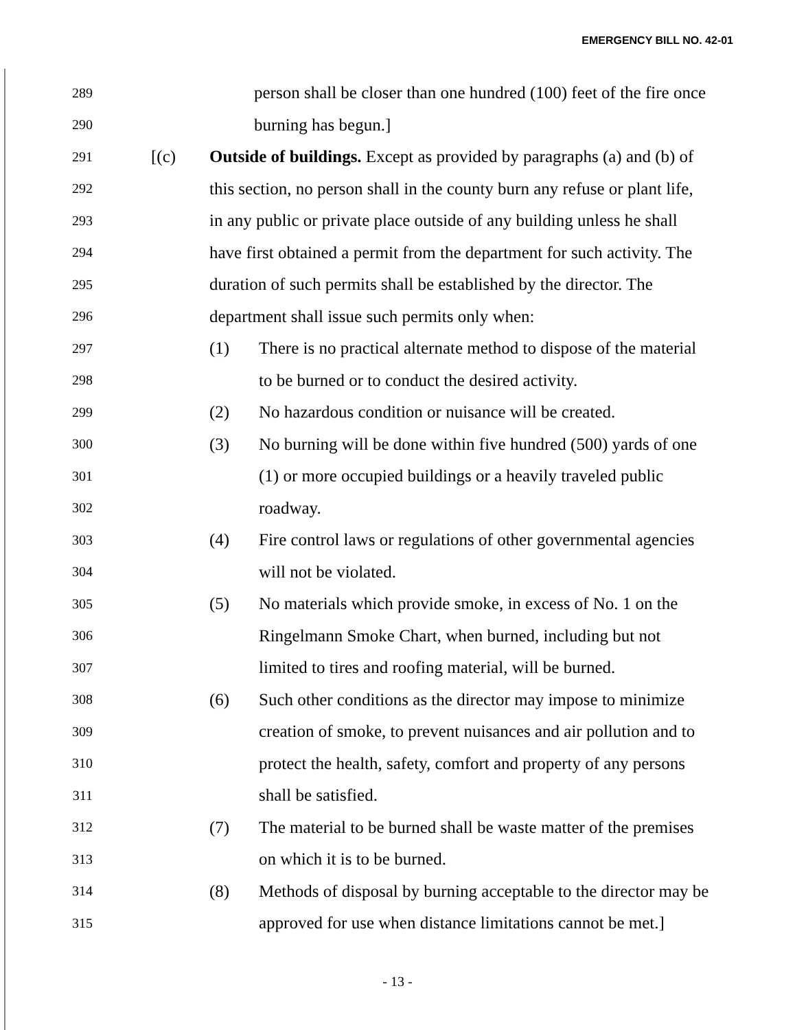EMERGENCY BILL NO. 42-01
289 person shall be closer than one hundred (100) feet of the fire once
290 burning has begun.]
291 [(c) Outside of buildings. Except as provided by paragraphs (a) and (b) of
292 this section, no person shall in the county burn any refuse or plant life,
293 in any public or private place outside of any building unless he shall
294 have first obtained a permit from the department for such activity. The
295 duration of such permits shall be established by the director. The
296 department shall issue such permits only when:
297 (1) There is no practical alternate method to dispose of the material
298 to be burned or to conduct the desired activity.
299 (2) No hazardous condition or nuisance will be created.
300 (3) No burning will be done within five hundred (500) yards of one
301 (1) or more occupied buildings or a heavily traveled public
302 roadway.
303 (4) Fire control laws or regulations of other governmental agencies
304 will not be violated.
305 (5) No materials which provide smoke, in excess of No. 1 on the
306 Ringelmann Smoke Chart, when burned, including but not
307 limited to tires and roofing material, will be burned.
308 (6) Such other conditions as the director may impose to minimize
309 creation of smoke, to prevent nuisances and air pollution and to
310 protect the health, safety, comfort and property of any persons
311 shall be satisfied.
312 (7) The material to be burned shall be waste matter of the premises
313 on which it is to be burned.
314 (8) Methods of disposal by burning acceptable to the director may be
315 approved for use when distance limitations cannot be met.]
- 13 -